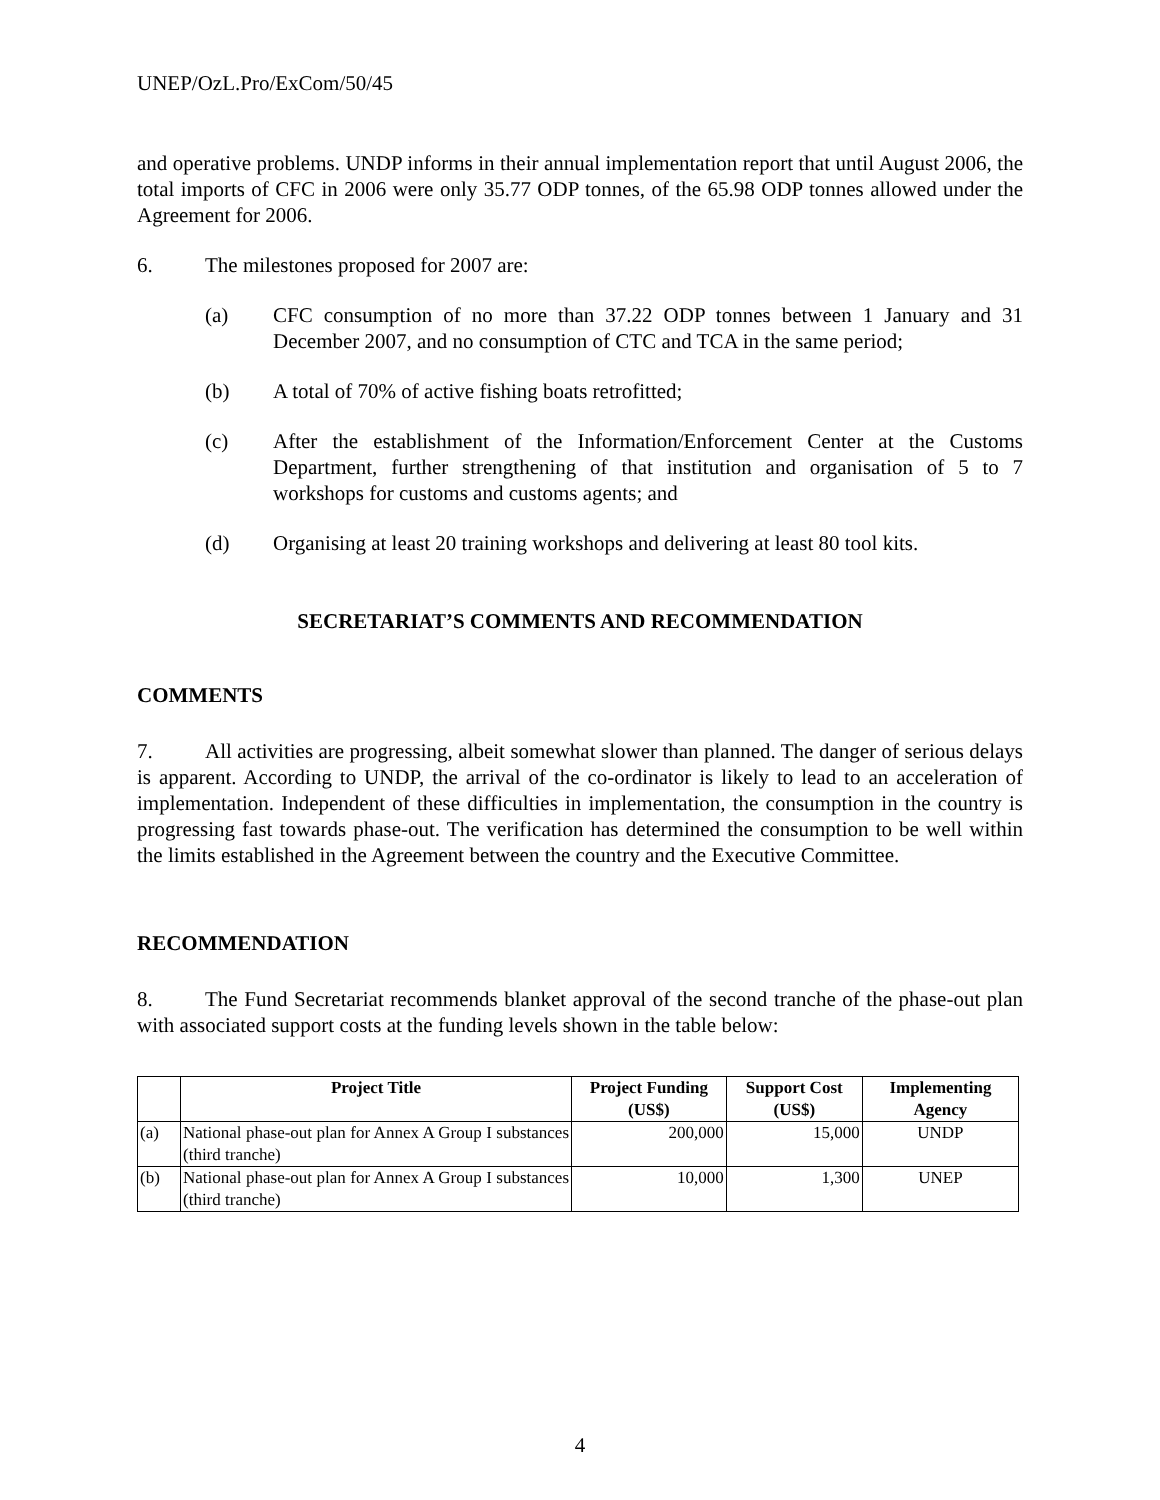UNEP/OzL.Pro/ExCom/50/45
and operative problems. UNDP informs in their annual implementation report that until August 2006, the total imports of CFC in 2006 were only 35.77 ODP tonnes, of the 65.98 ODP tonnes allowed under the Agreement for 2006.
6. The milestones proposed for 2007 are:
(a) CFC consumption of no more than 37.22 ODP tonnes between 1 January and 31 December 2007, and no consumption of CTC and TCA in the same period;
(b) A total of 70% of active fishing boats retrofitted;
(c) After the establishment of the Information/Enforcement Center at the Customs Department, further strengthening of that institution and organisation of 5 to 7 workshops for customs and customs agents; and
(d) Organising at least 20 training workshops and delivering at least 80 tool kits.
SECRETARIAT’S COMMENTS AND RECOMMENDATION
COMMENTS
7. All activities are progressing, albeit somewhat slower than planned. The danger of serious delays is apparent. According to UNDP, the arrival of the co-ordinator is likely to lead to an acceleration of implementation. Independent of these difficulties in implementation, the consumption in the country is progressing fast towards phase-out. The verification has determined the consumption to be well within the limits established in the Agreement between the country and the Executive Committee.
RECOMMENDATION
8. The Fund Secretariat recommends blanket approval of the second tranche of the phase-out plan with associated support costs at the funding levels shown in the table below:
| | Project Title | Project Funding (US$) | Support Cost (US$) | Implementing Agency |
| --- | --- | --- | --- | --- |
| (a) | National phase-out plan for Annex A Group I substances (third tranche) | 200,000 | 15,000 | UNDP |
| (b) | National phase-out plan for Annex A Group I substances (third tranche) | 10,000 | 1,300 | UNEP |
4